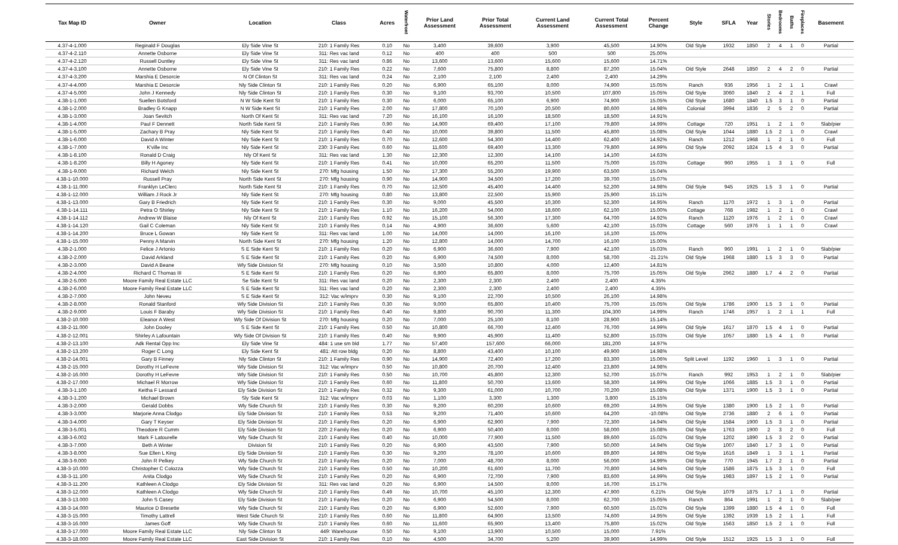| Tax Map ID | Owner | Location | Class | Acres | Waterfront | Prior Land Assessment | Prior Total Assessment | Current Land Assessment | Current Total Assessment | Percent Change | Style | SFLA | Year | Stories | Bedrooms | Baths | Fireplaces | Basement |
| --- | --- | --- | --- | --- | --- | --- | --- | --- | --- | --- | --- | --- | --- | --- | --- | --- | --- | --- |
| 4.37-4-1.000 | Reginald F Douglas | Ely Side Vine St | 210: 1 Family Res | 0.10 | No | 3,400 | 39,600 | 3,900 | 45,500 | 14.90% | Old Style | 1932 | 1850 | 2 | 4 | 1 | 0 | Partial |
| 4.37-4-2.110 | Annette Osborne | Ely Side Vine St | 311: Res vac land | 0.12 | No | 400 | 400 | 500 | 500 | 25.00% | | | | | | | | |
| 4.37-4-2.120 | Russell Duntley | Ely Side Vine St | 311: Res vac land | 0.86 | No | 13,600 | 13,600 | 15,600 | 15,600 | 14.71% | | | | | | | | |
| 4.37-4-3.100 | Annette Osborne | Ely Side Vine St | 210: 1 Family Res | 0.22 | No | 7,600 | 75,800 | 8,800 | 87,200 | 15.04% | Old Style | 2648 | 1850 | 2 | 4 | 2 | 0 | Partial |
| 4.37-4-3.200 | Marshia E Desorcie | N Of Clinton St | 311: Res vac land | 0.24 | No | 2,100 | 2,100 | 2,400 | 2,400 | 14.29% | | | | | | | | |
| 4.37-4-4.000 | Marshia E Desorcie | Nly Side Clinton St | 210: 1 Family Res | 0.20 | No | 6,900 | 65,100 | 8,000 | 74,900 | 15.05% | Ranch | 936 | 1956 | 1 | 2 | 1 | 1 | Crawl |
| 4.37-4-5.000 | John J Kennedy | Nly Side Clinton St | 210: 1 Family Res | 0.30 | No | 9,100 | 93,700 | 10,500 | 107,800 | 15.05% | Old Style | 3060 | 1840 | 2 | 4 | 2 | 1 | Full |
| 4.38-1-1.000 | Suellen Botsford | N W Side Kent St | 210: 1 Family Res | 0.30 | No | 6,000 | 65,100 | 6,900 | 74,900 | 15.05% | Old Style | 1680 | 1840 | 1.5 | 3 | 1 | 0 | Partial |
| 4.38-1-2.000 | Bradley G Knapp | N W Side Kent St | 210: 1 Family Res | 2.00 | No | 17,800 | 70,100 | 20,500 | 80,600 | 14.98% | Colonial | 3994 | 1836 | 2 | 5 | 2 | 0 | Partial |
| 4.38-1-3.000 | Joan Sevitch | North Of Kent St | 311: Res vac land | 7.20 | No | 16,100 | 16,100 | 18,500 | 18,500 | 14.91% | | | | | | | | |
| 4.38-1-4.000 | Paul F Dennett | North Side Kent St | 210: 1 Family Res | 0.90 | No | 14,900 | 69,400 | 17,100 | 79,800 | 14.99% | Cottage | 720 | 1951 | 1 | 2 | 1 | 0 | Slab/pier |
| 4.38-1-5.000 | Zachary B Pray | Nly Side Kent St | 210: 1 Family Res | 0.40 | No | 10,000 | 39,800 | 11,500 | 45,800 | 15.08% | Old Style | 1044 | 1880 | 1.5 | 2 | 1 | 0 | Crawl |
| 4.38-1-6.000 | David A Winter | Nly Side Kent St | 210: 1 Family Res | 0.70 | No | 12,600 | 54,300 | 14,400 | 62,400 | 14.92% | Ranch | 1212 | 1968 | 1 | 2 | 1 | 0 | Full |
| 4.38-1-7.000 | K'ville Inc | Nly Side Kent St | 230: 3 Family Res | 0.60 | No | 11,600 | 69,400 | 13,300 | 79,800 | 14.99% | Old Style | 2092 | 1824 | 1.5 | 4 | 3 | 0 | Partial |
| 4.38-1-8.100 | Ronald D Craig | Nly Of Kent St | 311: Res vac land | 1.30 | No | 12,300 | 12,300 | 14,100 | 14,100 | 14.63% | | | | | | | | |
| 4.38-1-8.200 | Billy H Agoney | Nly Side Kent St | 210: 1 Family Res | 0.41 | No | 10,000 | 65,200 | 11,500 | 75,000 | 15.03% | Cottage | 960 | 1955 | 1 | 3 | 1 | 0 | Full |
| 4.38-1-9.000 | Richard Welch | Nly Side Kent St | 270: Mfg housing | 1.50 | No | 17,300 | 55,200 | 19,900 | 63,500 | 15.04% | | | | | | | | |
| 4.38-1-10.000 | Russell Pray | North Side Kent St | 270: Mfg housing | 0.90 | No | 14,900 | 34,500 | 17,200 | 39,700 | 15.07% | | | | | | | | |
| 4.38-1-11.000 | Franklyn LeClerc | North Side Kent St | 210: 1 Family Res | 0.70 | No | 12,500 | 45,400 | 14,400 | 52,200 | 14.98% | Old Style | 945 | 1925 | 1.5 | 3 | 1 | 0 | Partial |
| 4.38-1-12.000 | William J Rock Jr | Nly Side Kent St | 270: Mfg housing | 0.80 | No | 13,800 | 22,500 | 15,900 | 25,900 | 15.11% | | | | | | | | |
| 4.38-1-13.000 | Gary B Friedrich | Nly Side Kent St | 210: 1 Family Res | 0.30 | No | 9,000 | 45,500 | 10,300 | 52,300 | 14.95% | Ranch | 1170 | 1972 | 1 | 3 | 1 | 0 | Partial |
| 4.38-1-14.111 | Petra O Shirley | Nly Side Kent St | 210: 1 Family Res | 1.10 | No | 16,200 | 54,000 | 18,600 | 62,100 | 15.00% | Cottage | 768 | 1982 | 1 | 2 | 1 | 0 | Crawl |
| 4.38-1-14.112 | Andrew W Blaise | Nly Of Kent St | 210: 1 Family Res | 0.92 | No | 15,100 | 56,300 | 17,300 | 64,700 | 14.92% | Ranch | 1120 | 1976 | 1 | 2 | 1 | 0 | Crawl |
| 4.38-1-14.120 | Gail C Coleman | Nly Side Kent St | 210: 1 Family Res | 0.14 | No | 4,900 | 36,600 | 5,600 | 42,100 | 15.03% | Cottage | 560 | 1976 | 1 | 1 | 1 | 0 | Crawl |
| 4.38-1-14.200 | Bruce L Gowan | Nly Side Kent St | 311: Res vac land | 1.00 | No | 14,000 | 14,000 | 16,100 | 16,100 | 15.00% | | | | | | | | |
| 4.38-1-15.000 | Penny A Marvin | North Side Kent St | 270: Mfg housing | 1.20 | No | 12,800 | 14,000 | 14,700 | 16,100 | 15.00% | | | | | | | | |
| 4.38-2-1.000 | Felice J Artonio | S E Side Kent St | 210: 1 Family Res | 0.20 | No | 6,900 | 36,600 | 7,900 | 42,100 | 15.03% | Ranch | 960 | 1991 | 1 | 2 | 1 | 0 | Slab/pier |
| 4.38-2-2.000 | David Arkland | S E Side Kent St | 210: 1 Family Res | 0.20 | No | 6,900 | 74,500 | 8,000 | 58,700 | -21.21% | Old Style | 1968 | 1880 | 1.5 | 3 | 3 | 0 | Partial |
| 4.38-2-3.000 | David A Beane | Wly Side Division St | 270: Mfg housing | 0.10 | No | 3,500 | 10,800 | 4,000 | 12,400 | 14.81% | | | | | | | | |
| 4.38-2-4.000 | Richard C Thomas III | S E Side Kent St | 210: 1 Family Res | 0.20 | No | 6,900 | 65,800 | 8,000 | 75,700 | 15.05% | Old Style | 2962 | 1880 | 1.7 | 4 | 2 | 0 | Partial |
| 4.38-2-5.000 | Moore Family Real Estate LLC | Se Side Kent St | 311: Res vac land | 0.20 | No | 2,300 | 2,300 | 2,400 | 2,400 | 4.35% | | | | | | | | |
| 4.38-2-6.000 | Moore Family Real Estate LLC | S E Side Kent St | 311: Res vac land | 0.20 | No | 2,300 | 2,300 | 2,400 | 2,400 | 4.35% | | | | | | | | |
| 4.38-2-7.000 | John Neveu | S E Side Kent St | 312: Vac w/imprv | 0.30 | No | 9,100 | 22,700 | 10,500 | 26,100 | 14.98% | | | | | | | | |
| 4.38-2-8.000 | Ronald Stanford | Wly Side Division St | 210: 1 Family Res | 0.30 | No | 9,000 | 65,800 | 10,400 | 75,700 | 15.05% | Old Style | 1786 | 1900 | 1.5 | 3 | 1 | 0 | Partial |
| 4.38-2-9.000 | Louis F Baraby | Wly Side Division St | 210: 1 Family Res | 0.40 | No | 9,800 | 90,700 | 11,300 | 104,300 | 14.99% | Ranch | 1746 | 1957 | 1 | 2 | 1 | 1 | Full |
| 4.38-2-10.000 | Eleanor A West | Wly Side Of Division St | 270: Mfg housing | 0.20 | No | 7,000 | 25,100 | 8,100 | 28,900 | 15.14% | | | | | | | | |
| 4.38-2-11.000 | John Dooley | S E Side Kent St | 210: 1 Family Res | 0.50 | No | 10,800 | 66,700 | 12,400 | 76,700 | 14.99% | Old Style | 1617 | 1870 | 1.5 | 4 | 1 | 0 | Partial |
| 4.38-2-12.001 | Shirley A Lafountain | Wly Side Of Division St | 210: 1 Family Res | 0.40 | No | 9,900 | 45,900 | 11,400 | 52,800 | 15.03% | Old Style | 1057 | 1880 | 1.5 | 4 | 1 | 0 | Partial |
| 4.38-2-13.100 | Adk Rental Opp Inc | Ely Side Vine St | 484: 1 use sm bld | 1.77 | No | 57,400 | 157,600 | 66,000 | 181,200 | 14.97% | | | | | | | | |
| 4.38-2-13.200 | Roger C Long | Ely Side Kent St | 481: Att row bldg | 0.20 | No | 8,800 | 43,400 | 10,100 | 49,900 | 14.98% | | | | | | | | |
| 4.38-2-14.001 | Gary B Finney | Nly Side Clinton St | 210: 1 Family Res | 0.90 | No | 14,900 | 72,400 | 17,200 | 83,300 | 15.06% | Split Level | 1192 | 1960 | 1 | 3 | 1 | 0 | Partial |
| 4.38-2-15.000 | Dorothy H LeFevre | Wly Side Division St | 312: Vac w/imprv | 0.50 | No | 10,800 | 20,700 | 12,400 | 23,800 | 14.98% | | | | | | | | |
| 4.38-2-16.000 | Dorothy H LeFevre | Wly Side Division St | 210: 1 Family Res | 0.50 | No | 10,700 | 45,800 | 12,300 | 52,700 | 15.07% | Ranch | 992 | 1953 | 1 | 2 | 1 | 0 | Slab/pier |
| 4.38-2-17.000 | Michael R Morrow | Wly Side Division St | 210: 1 Family Res | 0.60 | No | 11,800 | 50,700 | 13,600 | 58,300 | 14.99% | Old Style | 1066 | 1885 | 1.5 | 3 | 1 | 0 | Partial |
| 4.38-3-1.100 | Keitha F Lessard | Ely Side Division St | 210: 1 Family Res | 0.32 | No | 9,300 | 61,000 | 10,700 | 70,200 | 15.08% | Old Style | 1371 | 1900 | 1.5 | 3 | 1 | 0 | Partial |
| 4.38-3-1.200 | Michael Brown | Sly Side Kent St | 312: Vac w/imprv | 0.03 | No | 1,100 | 3,300 | 1,300 | 3,800 | 15.15% | | | | | | | | |
| 4.38-3-2.000 | Gerald Dobbs | Wly Side Church St | 210: 1 Family Res | 0.30 | No | 9,200 | 60,200 | 10,600 | 69,200 | 14.95% | Old Style | 1380 | 1900 | 1.5 | 2 | 1 | 0 | Partial |
| 4.38-3-3.000 | Marjorie Anna Clodgo | Ely Side Division St | 210: 1 Family Res | 0.53 | No | 9,200 | 71,400 | 10,600 | 64,200 | -10.08% | Old Style | 2736 | 1880 | 2 | 6 | 1 | 0 | Partial |
| 4.38-3-4.000 | Gary T Keyser | Ely Side Division St | 210: 1 Family Res | 0.20 | No | 6,900 | 62,900 | 7,900 | 72,300 | 14.94% | Old Style | 1584 | 1900 | 1.5 | 3 | 1 | 0 | Partial |
| 4.38-3-5.001 | Theodore R Cumm | Ely Side Division St | 220: 2 Family Res | 0.20 | No | 6,900 | 50,400 | 8,000 | 58,000 | 15.08% | Old Style | 1763 | 1900 | 2 | 3 | 2 | 0 | Full |
| 4.38-3-6.002 | Mark F Latourelle | Wly Side Church St | 210: 1 Family Res | 0.40 | No | 10,000 | 77,900 | 11,500 | 89,600 | 15.02% | Old Style | 1202 | 1890 | 1.5 | 3 | 2 | 0 | Partial |
| 4.38-3-7.000 | Beth A Winter | Division St | 210: 1 Family Res | 0.20 | No | 6,900 | 43,500 | 7,900 | 50,000 | 14.94% | Old Style | 1007 | 1840 | 1.7 | 3 | 1 | 0 | Partial |
| 4.38-3-8.000 | Sue Ellen L King | Ely Side Division St | 210: 1 Family Res | 0.30 | No | 9,200 | 78,100 | 10,600 | 89,800 | 14.98% | Old Style | 1616 | 1849 | 1 | 3 | 1 | 1 | Partial |
| 4.38-3-9.000 | John R Pelkey | Wly Side Church St | 210: 1 Family Res | 0.20 | No | 7,000 | 48,700 | 8,000 | 56,000 | 14.99% | Old Style | 770 | 1945 | 1.7 | 2 | 1 | 0 | Partial |
| 4.38-3-10.000 | Christopher C Colozza | Wly Side Church St | 210: 1 Family Res | 0.50 | No | 10,200 | 61,600 | 11,700 | 70,800 | 14.94% | Old Style | 1586 | 1875 | 1.5 | 3 | 1 | 0 | Full |
| 4.38-3-11.100 | Anita Clodgo | Wly Side Church St | 210: 1 Family Res | 0.20 | No | 6,900 | 72,700 | 7,900 | 83,600 | 14.99% | Old Style | 1983 | 1897 | 1.5 | 2 | 1 | 0 | Partial |
| 4.38-3-11.200 | Kathleen A Clodgo | Ely Side Division St | 311: Res vac land | 0.20 | No | 6,900 | 14,500 | 8,000 | 16,700 | 15.17% | | | | | | | | |
| 4.38-3-12.000 | Kathleen A Clodgo | Wly Side Church St | 210: 1 Family Res | 0.49 | No | 10,700 | 45,100 | 12,300 | 47,900 | 6.21% | Old Style | 1079 | 1875 | 1.7 | 1 | 1 | 0 | Partial |
| 4.38-3-13.000 | John S Casey | Ely Side Division St | 210: 1 Family Res | 0.20 | No | 6,900 | 54,500 | 8,000 | 62,700 | 15.05% | Ranch | 864 | 1991 | 1 | 2 | 1 | 0 | Slab/pier |
| 4.38-3-14.000 | Maurice D Bresette | Wly Side Church St | 210: 1 Family Res | 0.20 | No | 6,900 | 52,600 | 7,900 | 60,500 | 15.02% | Old Style | 1399 | 1880 | 1.5 | 4 | 1 | 0 | Full |
| 4.38-3-15.000 | Timothy Lattrell | West Side Church St | 210: 1 Family Res | 0.60 | No | 11,800 | 64,900 | 13,500 | 74,600 | 14.95% | Old Style | 1392 | 1939 | 1.5 | 2 | 1 | 1 | Full |
| 4.38-3-16.000 | James Goff | Wly Side Church St | 210: 1 Family Res | 0.60 | No | 11,600 | 65,900 | 13,400 | 75,800 | 15.02% | Old Style | 1563 | 1850 | 1.5 | 2 | 1 | 0 | Full |
| 4.38-3-17.000 | Moore Family Real Estate LLC | Nly Side Clinton St | 449: Warehouse | 0.50 | No | 9,100 | 13,900 | 10,500 | 15,000 | 7.91% | | | | | | | | |
| 4.38-3-18.000 | Moore Family Real Estate LLC | East Side Division St | 210: 1 Family Res | 0.10 | No | 4,500 | 34,700 | 5,200 | 39,900 | 14.99% | Old Style | 1512 | 1925 | 1.5 | 3 | 1 | 0 | Full |